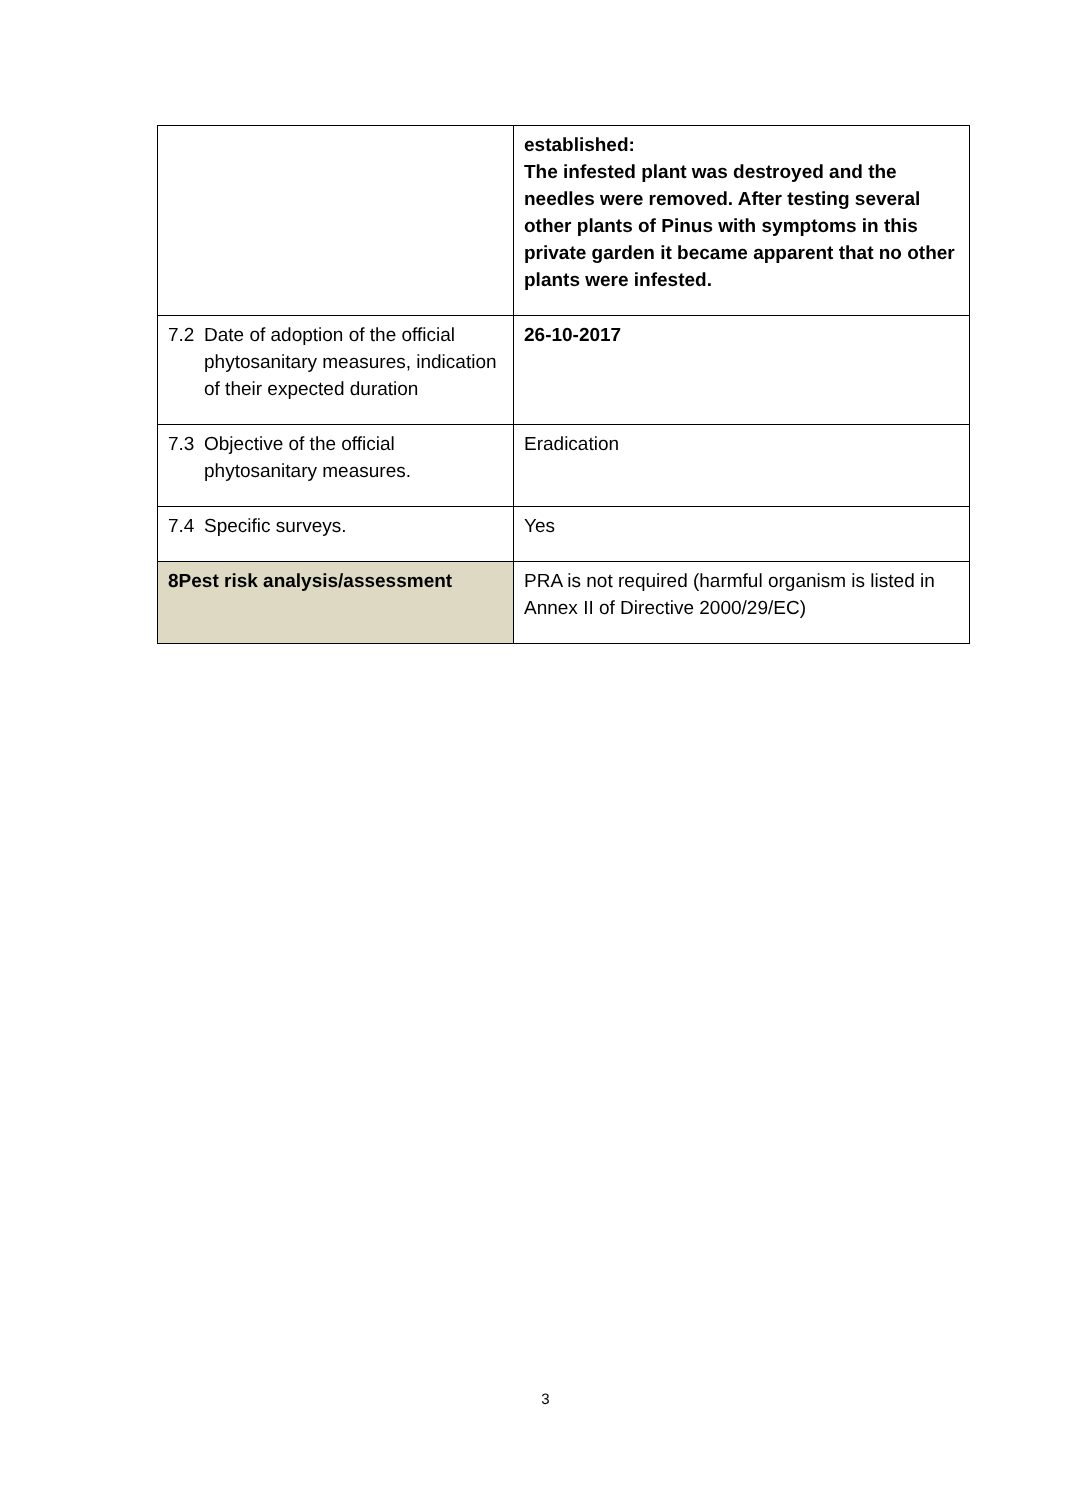| | established: The infested plant was destroyed and the needles were removed. After testing several other plants of Pinus with symptoms in this private garden it became apparent that no other plants were infested. |
| 7.2 Date of adoption of the official phytosanitary measures, indication of their expected duration | 26-10-2017 |
| 7.3 Objective of the official phytosanitary measures. | Eradication |
| 7.4 Specific surveys. | Yes |
| 8 Pest risk analysis/assessment | PRA is not required (harmful organism is listed in Annex II of Directive 2000/29/EC) |
3